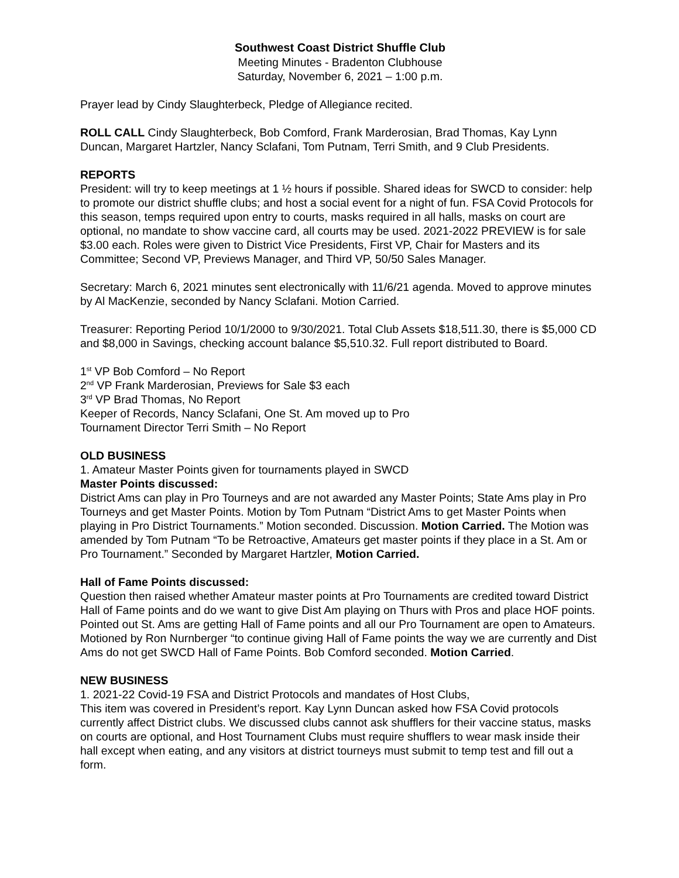Southwest Coast District Shuffle Club
Meeting Minutes - Bradenton Clubhouse
Saturday, November 6, 2021 – 1:00 p.m.
Prayer lead by Cindy Slaughterbeck, Pledge of Allegiance recited.
ROLL CALL Cindy Slaughterbeck, Bob Comford, Frank Marderosian, Brad Thomas, Kay Lynn Duncan, Margaret Hartzler, Nancy Sclafani, Tom Putnam, Terri Smith, and 9 Club Presidents.
REPORTS
President: will try to keep meetings at 1 ½ hours if possible. Shared ideas for SWCD to consider: help to promote our district shuffle clubs; and host a social event for a night of fun. FSA Covid Protocols for this season, temps required upon entry to courts, masks required in all halls, masks on court are optional, no mandate to show vaccine card, all courts may be used. 2021-2022 PREVIEW is for sale $3.00 each. Roles were given to District Vice Presidents, First VP, Chair for Masters and its Committee; Second VP, Previews Manager, and Third VP, 50/50 Sales Manager.
Secretary: March 6, 2021 minutes sent electronically with 11/6/21 agenda. Moved to approve minutes by Al MacKenzie, seconded by Nancy Sclafani. Motion Carried.
Treasurer: Reporting Period 10/1/2000 to 9/30/2021. Total Club Assets $18,511.30, there is $5,000 CD and $8,000 in Savings, checking account balance $5,510.32. Full report distributed to Board.
1<sup>st</sup> VP Bob Comford – No Report
2<sup>nd</sup> VP Frank Marderosian, Previews for Sale $3 each
3<sup>rd</sup> VP Brad Thomas, No Report
Keeper of Records, Nancy Sclafani, One St. Am moved up to Pro
Tournament Director Terri Smith – No Report
OLD BUSINESS
1. Amateur Master Points given for tournaments played in SWCD
Master Points discussed:
District Ams can play in Pro Tourneys and are not awarded any Master Points; State Ams play in Pro Tourneys and get Master Points. Motion by Tom Putnam “District Ams to get Master Points when playing in Pro District Tournaments.” Motion seconded. Discussion. Motion Carried. The Motion was amended by Tom Putnam “To be Retroactive, Amateurs get master points if they place in a St. Am or Pro Tournament.” Seconded by Margaret Hartzler, Motion Carried.
Hall of Fame Points discussed:
Question then raised whether Amateur master points at Pro Tournaments are credited toward District Hall of Fame points and do we want to give Dist Am playing on Thurs with Pros and place HOF points. Pointed out St. Ams are getting Hall of Fame points and all our Pro Tournament are open to Amateurs. Motioned by Ron Nurnberger “to continue giving Hall of Fame points the way we are currently and Dist Ams do not get SWCD Hall of Fame Points. Bob Comford seconded. Motion Carried.
NEW BUSINESS
1. 2021-22 Covid-19 FSA and District Protocols and mandates of Host Clubs,
This item was covered in President’s report. Kay Lynn Duncan asked how FSA Covid protocols currently affect District clubs. We discussed clubs cannot ask shufflers for their vaccine status, masks on courts are optional, and Host Tournament Clubs must require shufflers to wear mask inside their hall except when eating, and any visitors at district tourneys must submit to temp test and fill out a form.